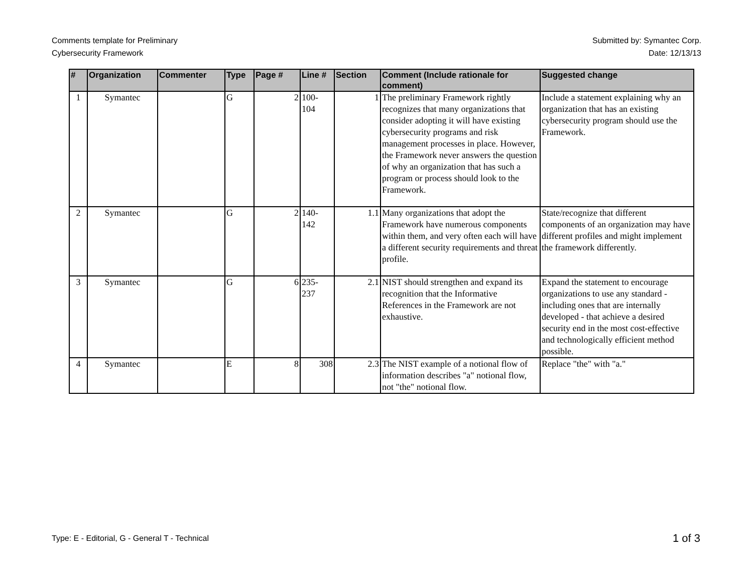Comments template for Preliminary
Cybersecurity Framework
Submitted by: Symantec Corp.
Date: 12/13/13
| # | Organization | Commenter | Type | Page # | Line # | Section | Comment (Include rationale for comment) | Suggested change |
| --- | --- | --- | --- | --- | --- | --- | --- | --- |
| 1 | Symantec | | G | 2 | 100- 104 | 1 | The preliminary Framework rightly recognizes that many organizations that consider adopting it will have existing cybersecurity programs and risk management processes in place. However, the Framework never answers the question of why an organization that has such a program or process should look to the Framework. | Include a statement explaining why an organization that has an existing cybersecurity program should use the Framework. |
| 2 | Symantec | | G | 2 | 140- 142 | 1.1 | Many organizations that adopt the Framework have numerous components within them, and very often each will have a different security requirements and threat profile. | State/recognize that different components of an organization may have different profiles and might implement the framework differently. |
| 3 | Symantec | | G | 6 | 235- 237 | 2.1 | NIST should strengthen and expand its recognition that the Informative References in the Framework are not exhaustive. | Expand the statement to encourage organizations to use any standard - including ones that are internally developed - that achieve a desired security end in the most cost-effective and technologically efficient method possible. |
| 4 | Symantec | | E | 8 | 308 | 2.3 | The NIST example of a notional flow of information describes "a" notional flow, not "the" notional flow. | Replace "the" with "a." |
Type: E - Editorial, G - General T - Technical
1 of 3